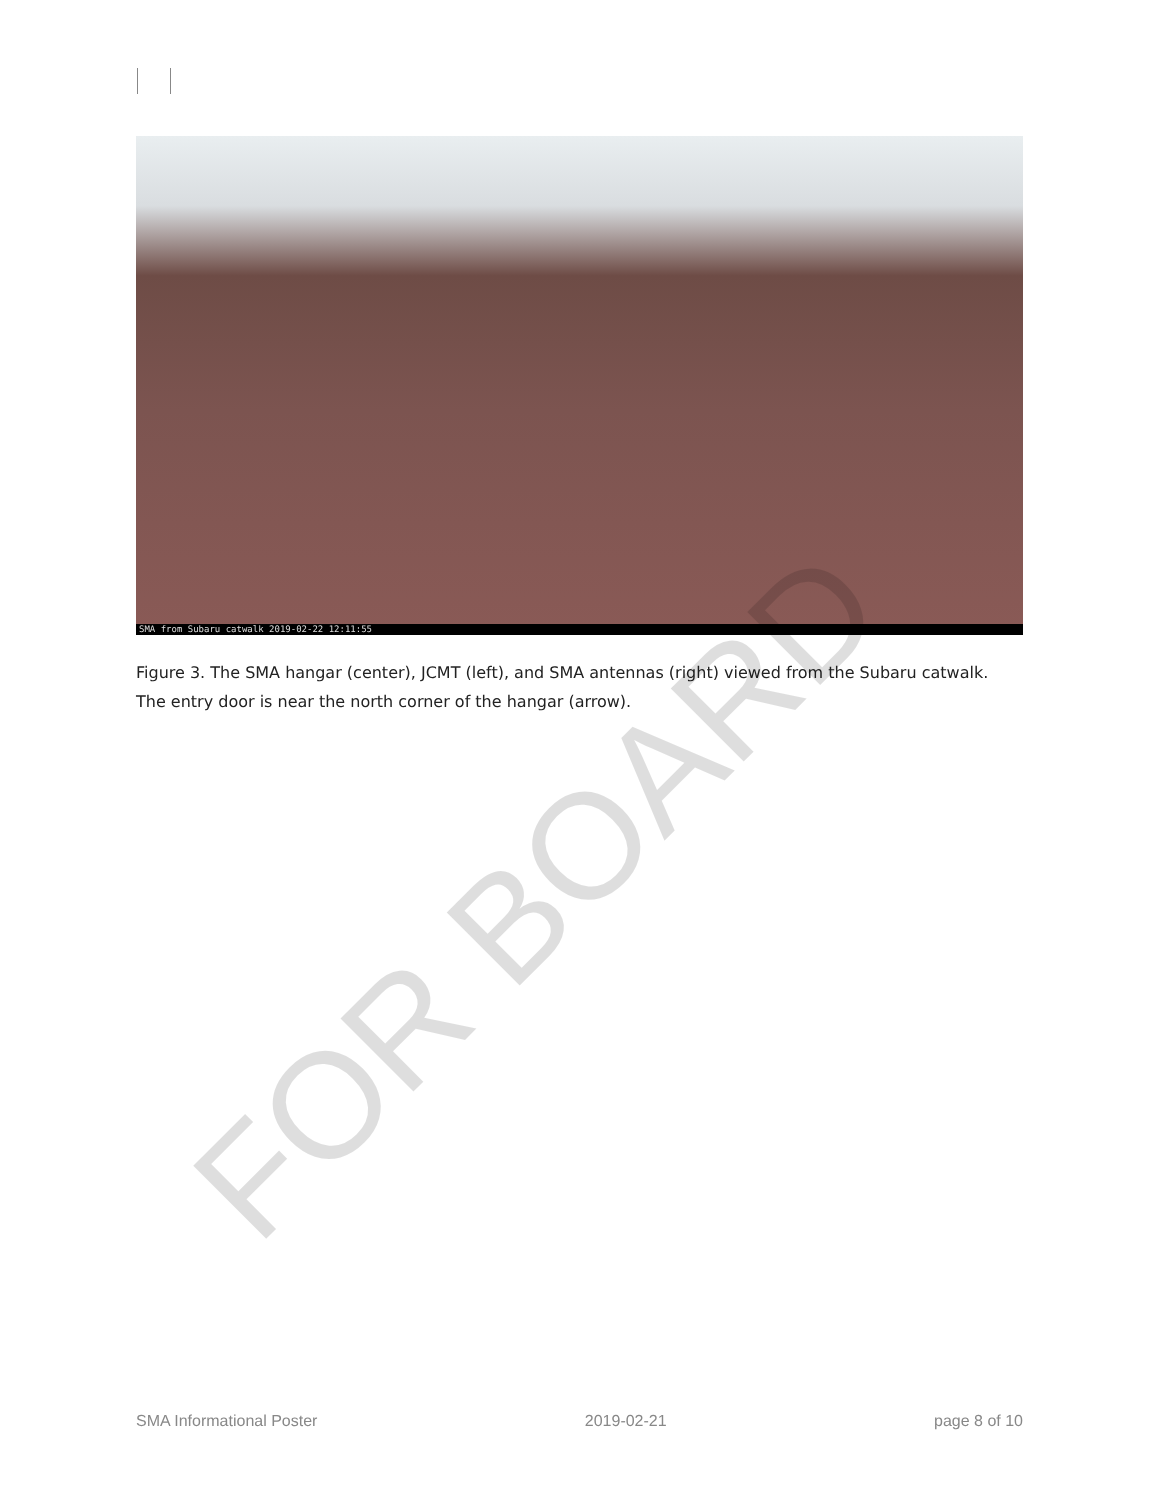SMA from Subaru catwalk 2019-02-22 12:11:55
Figure 3. The SMA hangar (center), JCMT (left), and SMA antennas (right) viewed from the Subaru catwalk. The entry door is near the north corner of the hangar (arrow).
FOR BOARD
SMA Informational Poster 2019-02-21 page 8 of 10